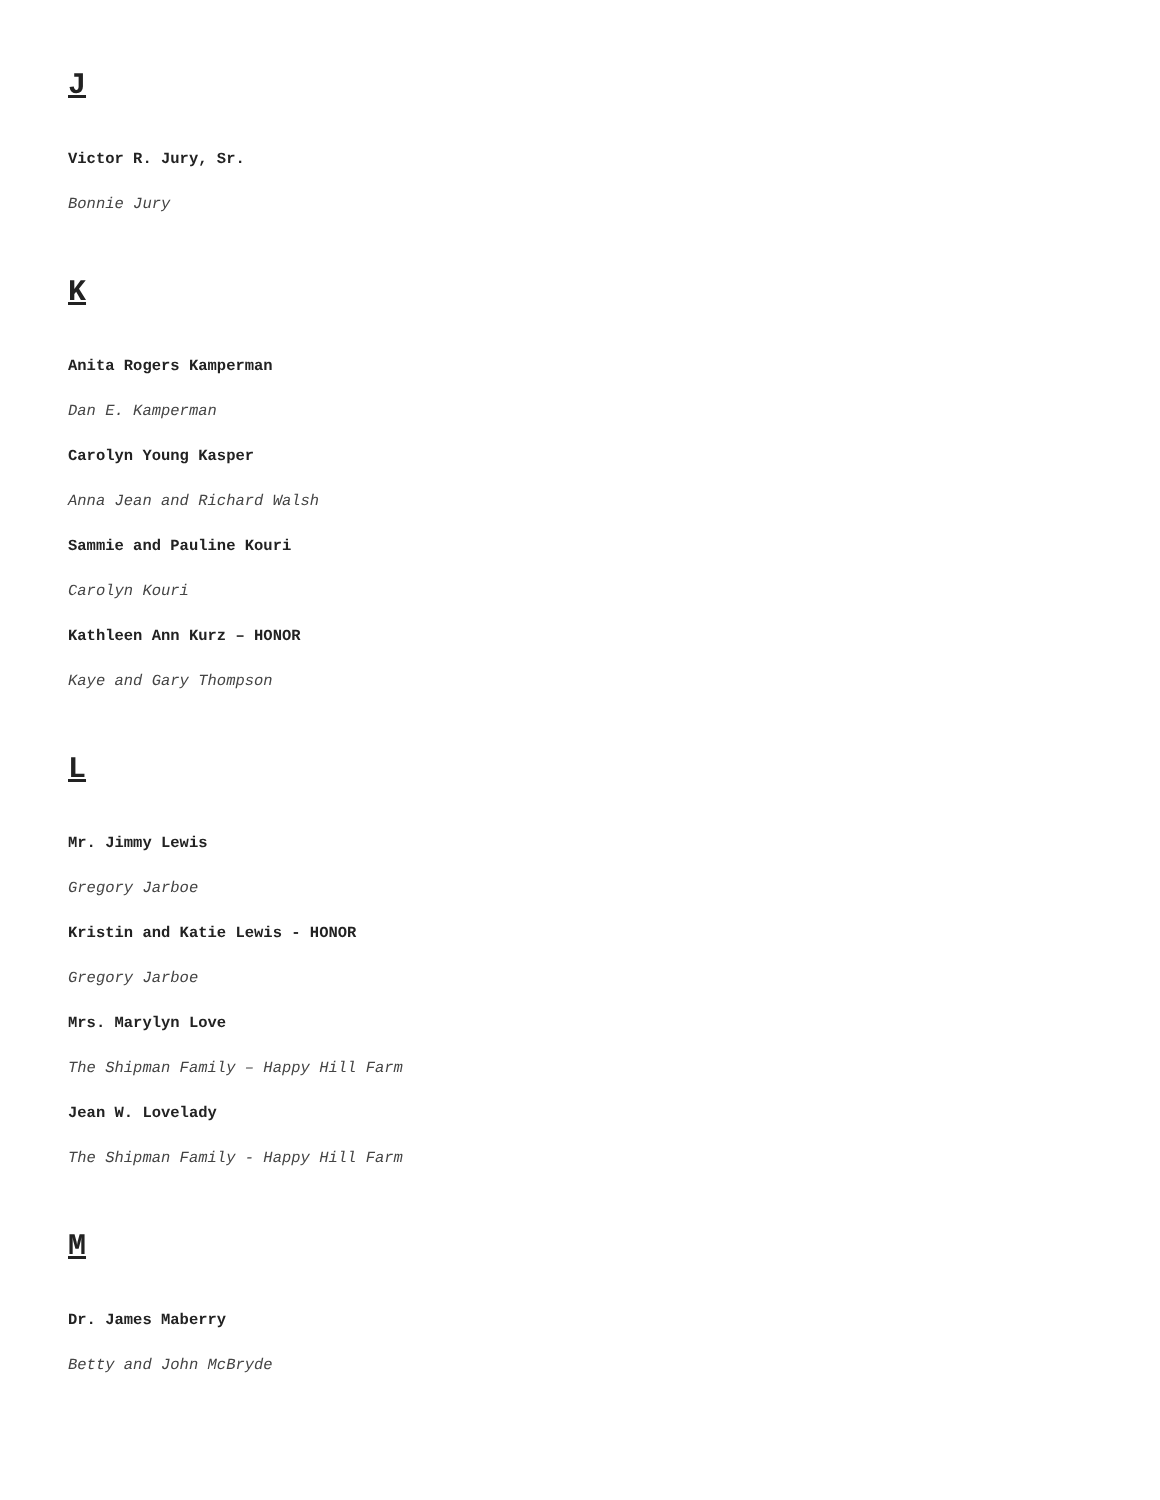J
Victor R. Jury, Sr.
Bonnie Jury
K
Anita Rogers Kamperman
Dan E. Kamperman
Carolyn Young Kasper
Anna Jean and Richard Walsh
Sammie and Pauline Kouri
Carolyn Kouri
Kathleen Ann Kurz – HONOR
Kaye and Gary Thompson
L
Mr. Jimmy Lewis
Gregory Jarboe
Kristin and Katie Lewis - HONOR
Gregory Jarboe
Mrs. Marylyn Love
The Shipman Family – Happy Hill Farm
Jean W. Lovelady
The Shipman Family - Happy Hill Farm
M
Dr. James Maberry
Betty and John McBryde